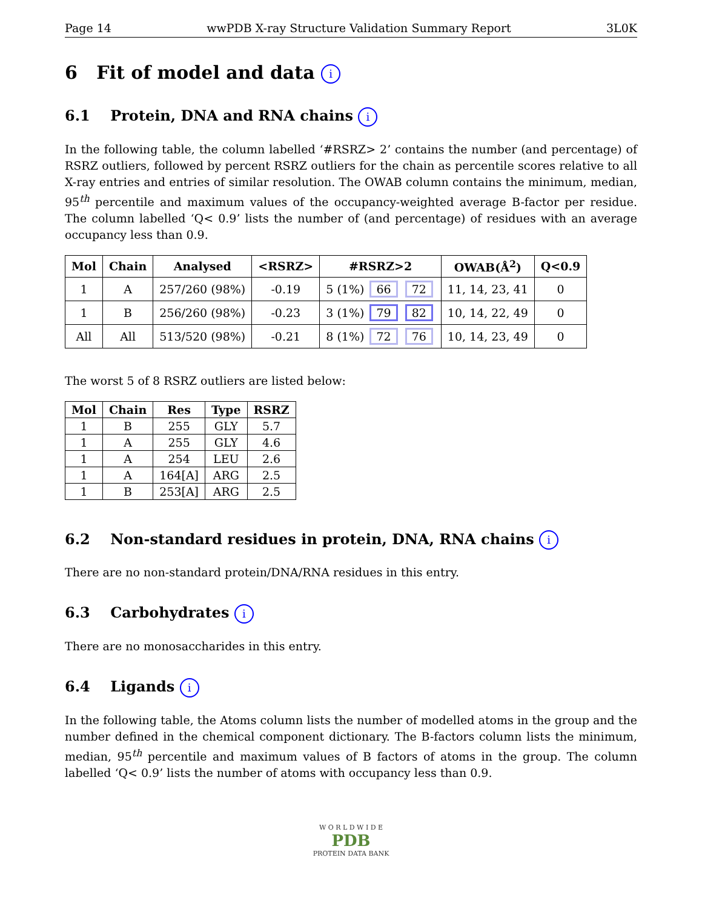Page 14 wwPDB X-ray Structure Validation Summary Report 3L0K
6 Fit of model and data i
6.1 Protein, DNA and RNA chains i
In the following table, the column labelled ‘#RSRZ> 2’ contains the number (and percentage) of RSRZ outliers, followed by percent RSRZ outliers for the chain as percentile scores relative to all X-ray entries and entries of similar resolution. The OWAB column contains the minimum, median, 95<sup>th</sup> percentile and maximum values of the occupancy-weighted average B-factor per residue. The column labelled ‘Q< 0.9’ lists the number of (and percentage) of residues with an average occupancy less than 0.9.
| Mol | Chain | Analysed | <RSRZ> | #RSRZ>2 | OWAB(Å<sup>2</sup>) | Q<0.9 |
| --- | --- | --- | --- | --- | --- | --- |
| 1 | A | 257/260 (98%) | -0.19 | 5 (1%) 66 72 | 11, 14, 23, 41 | 0 |
| 1 | B | 256/260 (98%) | -0.23 | 3 (1%) 79 82 | 10, 14, 22, 49 | 0 |
| All | All | 513/520 (98%) | -0.21 | 8 (1%) 72 76 | 10, 14, 23, 49 | 0 |
The worst 5 of 8 RSRZ outliers are listed below:
| Mol | Chain | Res | Type | RSRZ |
| --- | --- | --- | --- | --- |
| 1 | B | 255 | GLY | 5.7 |
| 1 | A | 255 | GLY | 4.6 |
| 1 | A | 254 | LEU | 2.6 |
| 1 | A | 164[A] | ARG | 2.5 |
| 1 | B | 253[A] | ARG | 2.5 |
6.2 Non-standard residues in protein, DNA, RNA chains i
There are no non-standard protein/DNA/RNA residues in this entry.
6.3 Carbohydrates i
There are no monosaccharides in this entry.
6.4 Ligands i
In the following table, the Atoms column lists the number of modelled atoms in the group and the number defined in the chemical component dictionary. The B-factors column lists the minimum, median, 95<sup>th</sup> percentile and maximum values of B factors of atoms in the group. The column labelled ‘Q< 0.9’ lists the number of atoms with occupancy less than 0.9.
W O R L D W I D E
PDB
PROTEIN DATA BANK